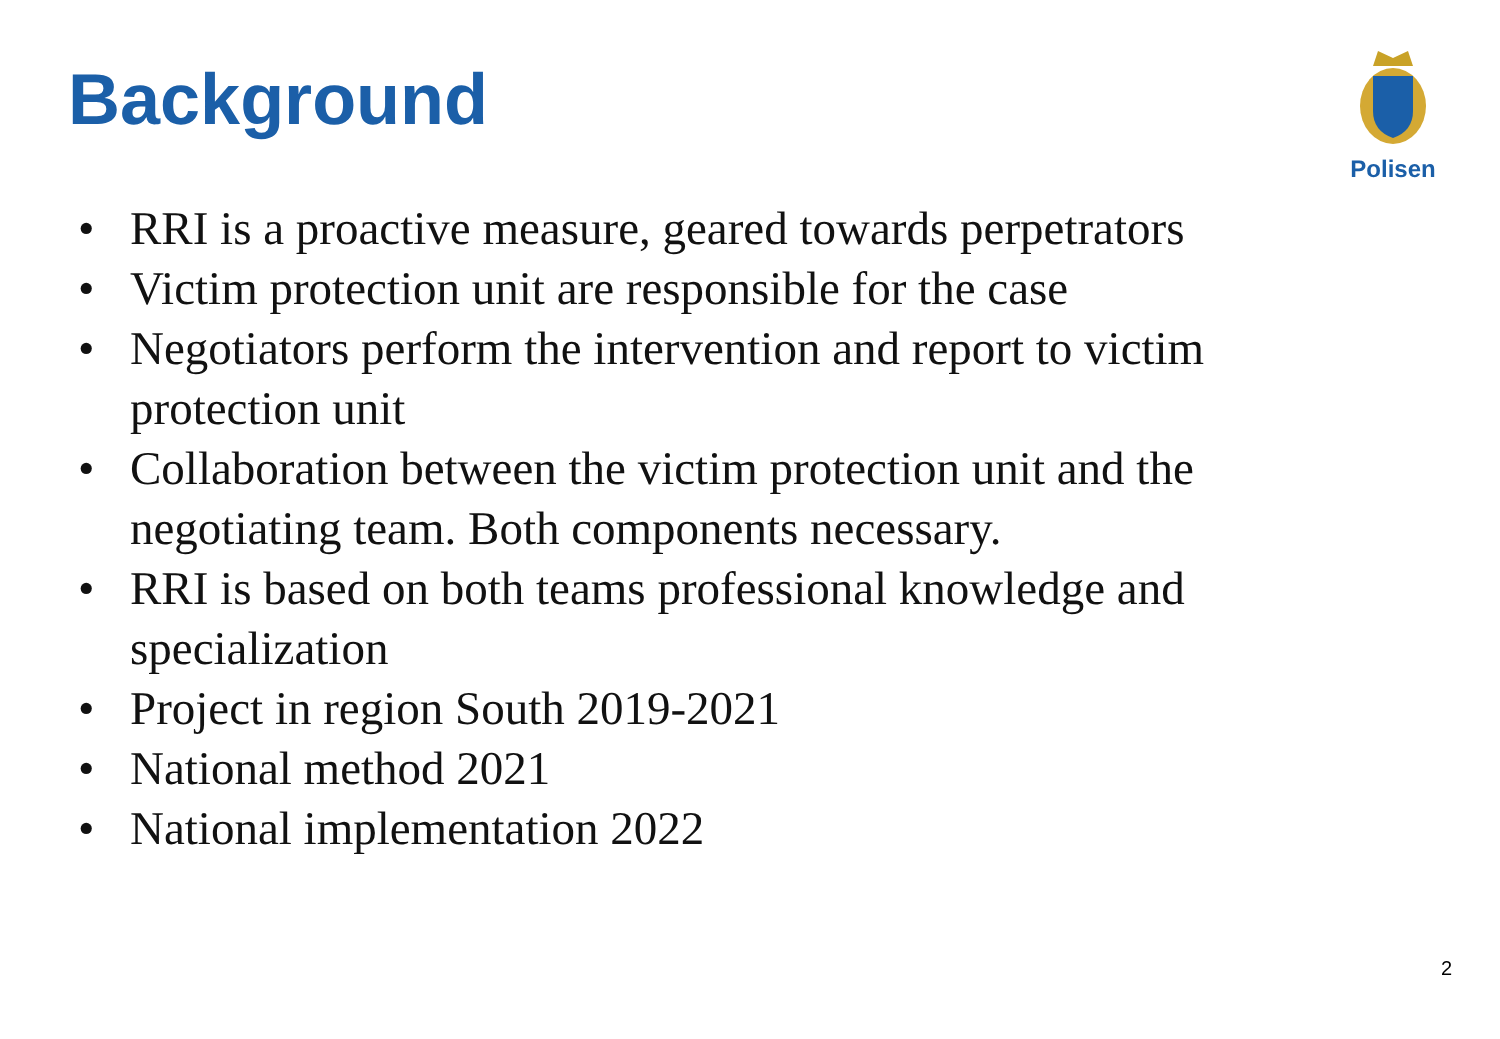Background
Polisen
• RRI is a proactive measure, geared towards perpetrators
• Victim protection unit are responsible for the case
• Negotiators perform the intervention and report to victim protection unit
• Collaboration between the victim protection unit and the negotiating team. Both components necessary.
• RRI is based on both teams professional knowledge and specialization
• Project in region South 2019-2021
• National method 2021
• National implementation 2022
2